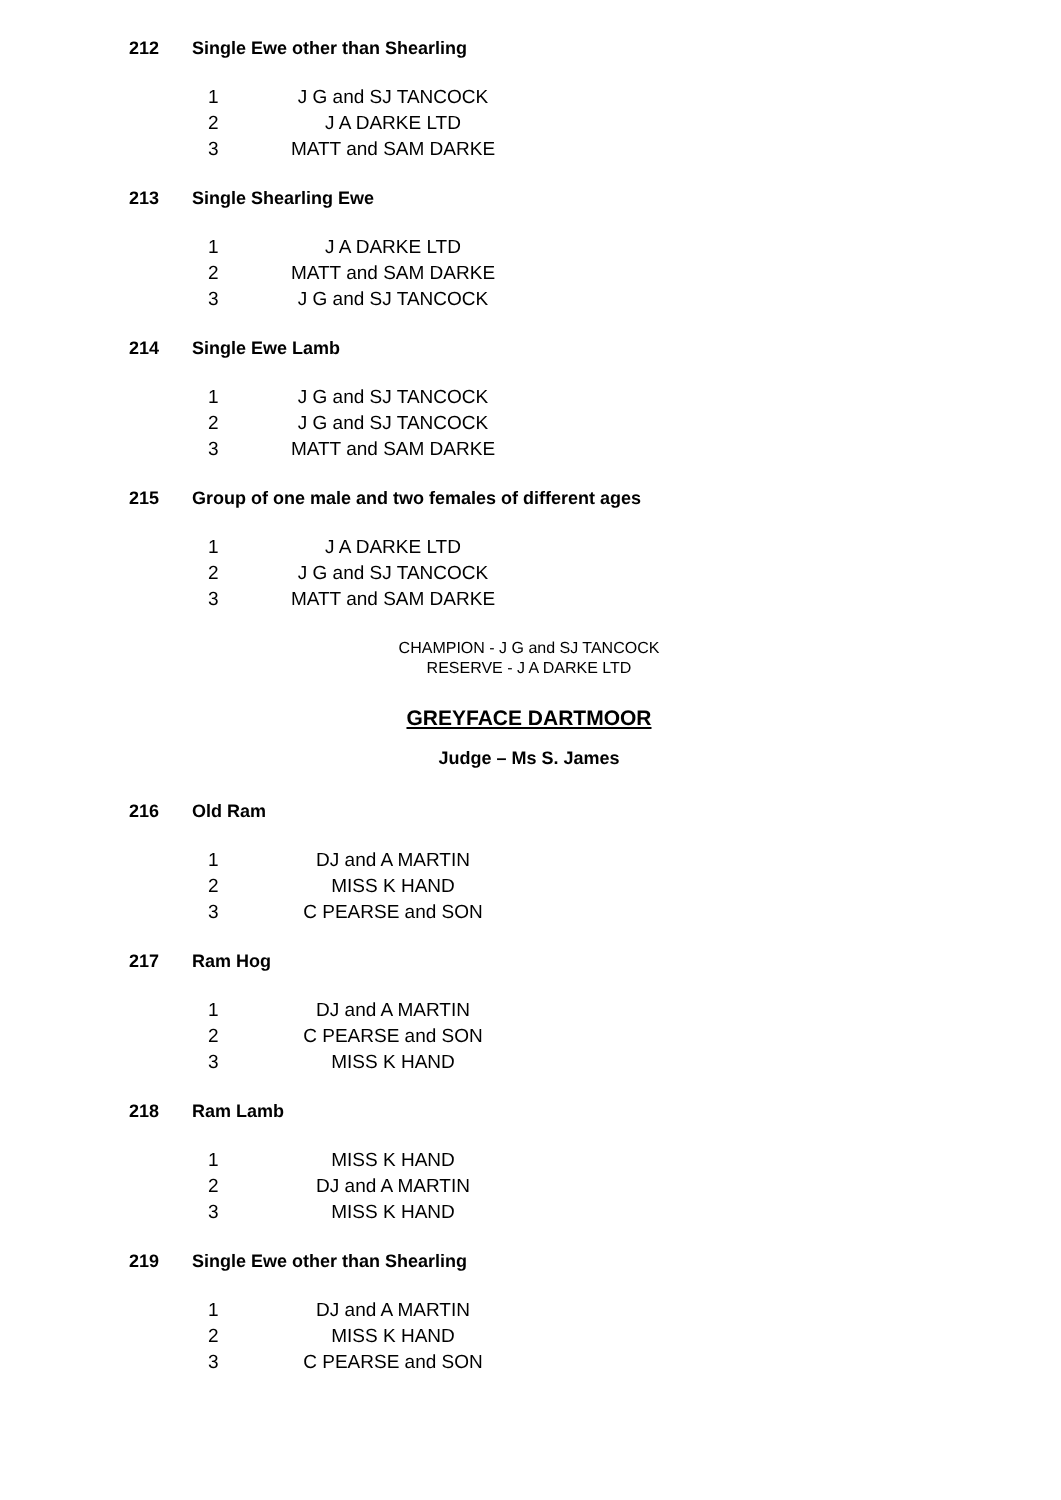212 Single Ewe other than Shearling
1 J G and SJ TANCOCK
2 J A DARKE LTD
3 MATT and SAM DARKE
213 Single Shearling Ewe
1 J A DARKE LTD
2 MATT and SAM DARKE
3 J G and SJ TANCOCK
214 Single Ewe Lamb
1 J G and SJ TANCOCK
2 J G and SJ TANCOCK
3 MATT and SAM DARKE
215 Group of one male and two females of different ages
1 J A DARKE LTD
2 J G and SJ TANCOCK
3 MATT and SAM DARKE
CHAMPION - J G and SJ TANCOCK
RESERVE - J A DARKE LTD
GREYFACE DARTMOOR
Judge – Ms S. James
216 Old Ram
1 DJ and A MARTIN
2 MISS K HAND
3 C PEARSE and SON
217 Ram Hog
1 DJ and A MARTIN
2 C PEARSE and SON
3 MISS K HAND
218 Ram Lamb
1 MISS K HAND
2 DJ and A MARTIN
3 MISS K HAND
219 Single Ewe other than Shearling
1 DJ and A MARTIN
2 MISS K HAND
3 C PEARSE and SON